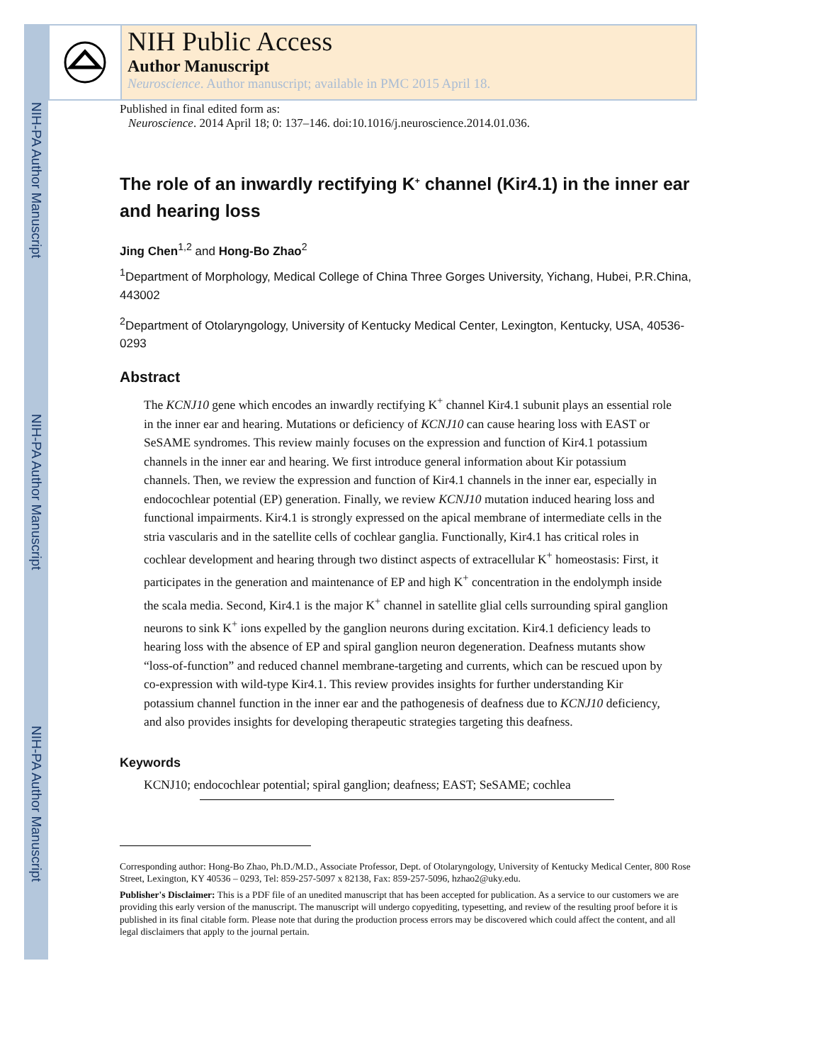NIH-PA Author Manuscript
NIH-PA Author Manuscript
NIH-PA Author Manuscript
NIH Public Access
Author Manuscript
Neuroscience. Author manuscript; available in PMC 2015 April 18.
Published in final edited form as:
Neuroscience. 2014 April 18; 0: 137–146. doi:10.1016/j.neuroscience.2014.01.036.
The role of an inwardly rectifying K<sup>+</sup> channel (Kir4.1) in the inner ear and hearing loss
Jing Chen<sup>1,2</sup> and Hong-Bo Zhao<sup>2</sup>
<sup>1</sup> Department of Morphology, Medical College of China Three Gorges University, Yichang, Hubei, P.R.China, 443002
<sup>2</sup> Department of Otolaryngology, University of Kentucky Medical Center, Lexington, Kentucky, USA, 40536-0293
Abstract
The KCNJ10 gene which encodes an inwardly rectifying K<sup>+</sup> channel Kir4.1 subunit plays an essential role in the inner ear and hearing. Mutations or deficiency of KCNJ10 can cause hearing loss with EAST or SeSAME syndromes. This review mainly focuses on the expression and function of Kir4.1 potassium channels in the inner ear and hearing. We first introduce general information about Kir potassium channels. Then, we review the expression and function of Kir4.1 channels in the inner ear, especially in endocochlear potential (EP) generation. Finally, we review KCNJ10 mutation induced hearing loss and functional impairments. Kir4.1 is strongly expressed on the apical membrane of intermediate cells in the stria vascularis and in the satellite cells of cochlear ganglia. Functionally, Kir4.1 has critical roles in cochlear development and hearing through two distinct aspects of extracellular K<sup>+</sup> homeostasis: First, it participates in the generation and maintenance of EP and high K<sup>+</sup> concentration in the endolymph inside the scala media. Second, Kir4.1 is the major K<sup>+</sup> channel in satellite glial cells surrounding spiral ganglion neurons to sink K<sup>+</sup> ions expelled by the ganglion neurons during excitation. Kir4.1 deficiency leads to hearing loss with the absence of EP and spiral ganglion neuron degeneration. Deafness mutants show “loss-of-function” and reduced channel membrane-targeting and currents, which can be rescued upon by co-expression with wild-type Kir4.1. This review provides insights for further understanding Kir potassium channel function in the inner ear and the pathogenesis of deafness due to KCNJ10 deficiency, and also provides insights for developing therapeutic strategies targeting this deafness.
Keywords
KCNJ10; endocochlear potential; spiral ganglion; deafness; EAST; SeSAME; cochlea
Corresponding author: Hong-Bo Zhao, Ph.D./M.D., Associate Professor, Dept. of Otolaryngology, University of Kentucky Medical Center, 800 Rose Street, Lexington, KY 40536 – 0293, Tel: 859-257-5097 x 82138, Fax: 859-257-5096, hzhao2@uky.edu.
Publisher's Disclaimer: This is a PDF file of an unedited manuscript that has been accepted for publication. As a service to our customers we are providing this early version of the manuscript. The manuscript will undergo copyediting, typesetting, and review of the resulting proof before it is published in its final citable form. Please note that during the production process errors may be discovered which could affect the content, and all legal disclaimers that apply to the journal pertain.